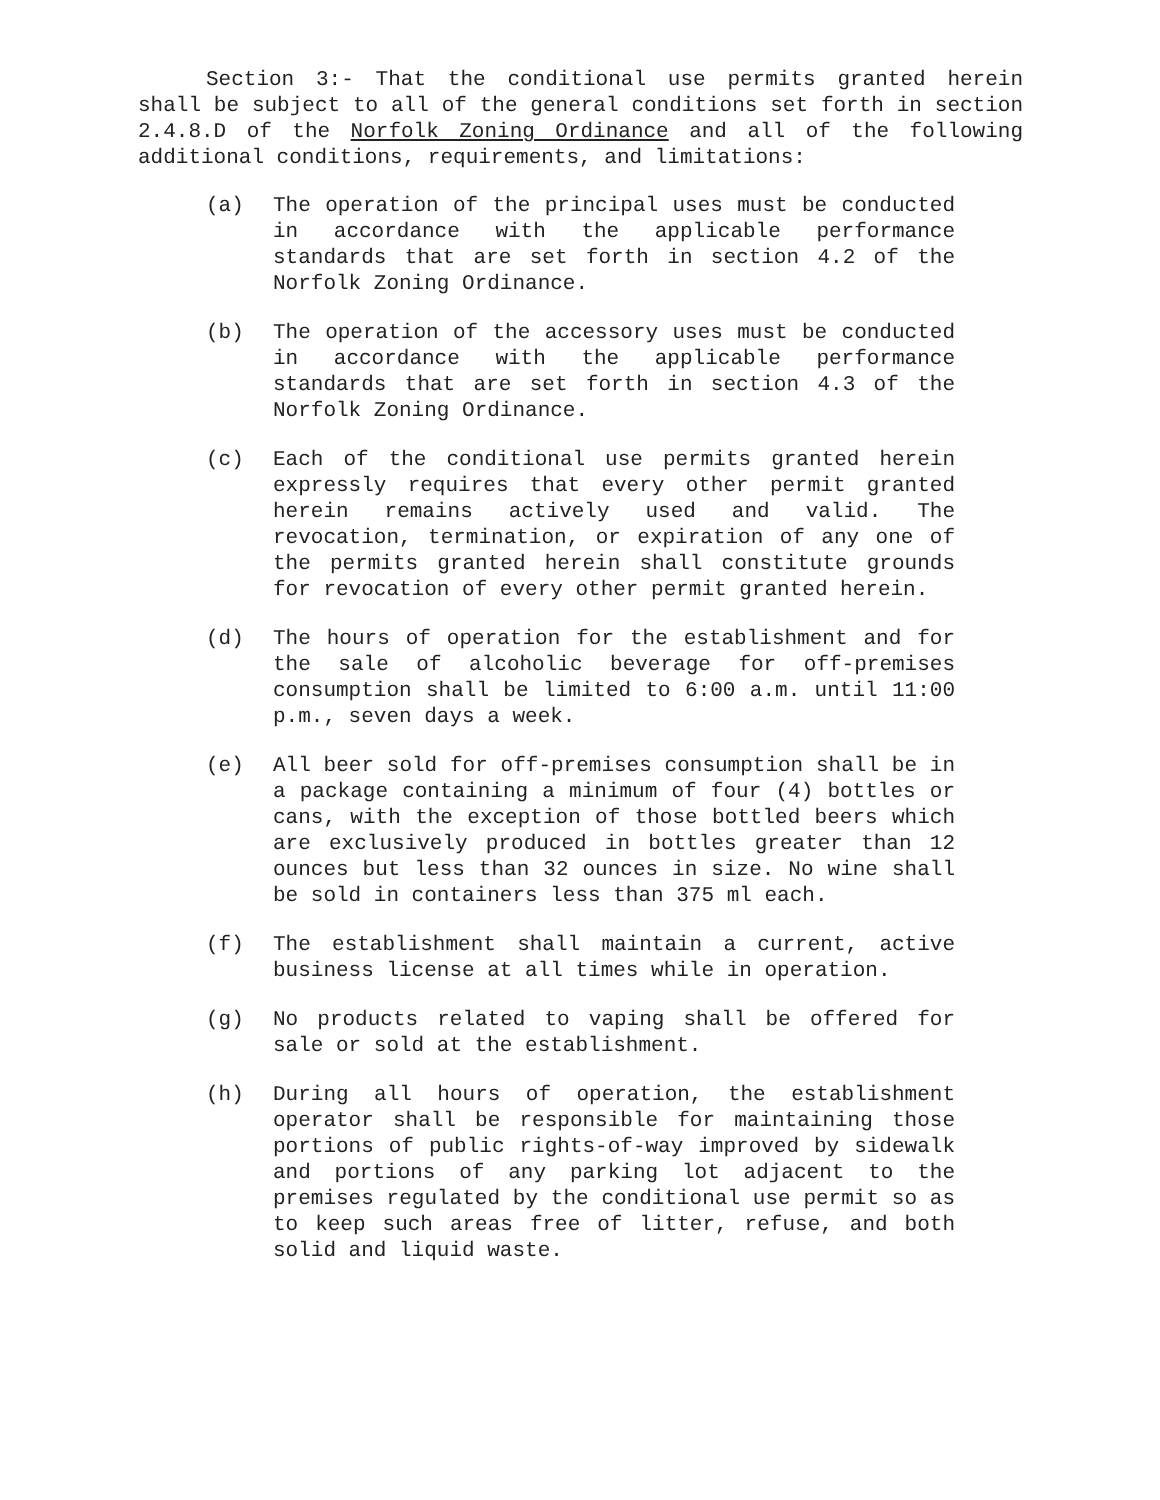Section 3:- That the conditional use permits granted herein shall be subject to all of the general conditions set forth in section 2.4.8.D of the Norfolk Zoning Ordinance and all of the following additional conditions, requirements, and limitations:
(a) The operation of the principal uses must be conducted in accordance with the applicable performance standards that are set forth in section 4.2 of the Norfolk Zoning Ordinance.
(b) The operation of the accessory uses must be conducted in accordance with the applicable performance standards that are set forth in section 4.3 of the Norfolk Zoning Ordinance.
(c) Each of the conditional use permits granted herein expressly requires that every other permit granted herein remains actively used and valid. The revocation, termination, or expiration of any one of the permits granted herein shall constitute grounds for revocation of every other permit granted herein.
(d) The hours of operation for the establishment and for the sale of alcoholic beverage for off-premises consumption shall be limited to 6:00 a.m. until 11:00 p.m., seven days a week.
(e) All beer sold for off-premises consumption shall be in a package containing a minimum of four (4) bottles or cans, with the exception of those bottled beers which are exclusively produced in bottles greater than 12 ounces but less than 32 ounces in size. No wine shall be sold in containers less than 375 ml each.
(f) The establishment shall maintain a current, active business license at all times while in operation.
(g) No products related to vaping shall be offered for sale or sold at the establishment.
(h) During all hours of operation, the establishment operator shall be responsible for maintaining those portions of public rights-of-way improved by sidewalk and portions of any parking lot adjacent to the premises regulated by the conditional use permit so as to keep such areas free of litter, refuse, and both solid and liquid waste.